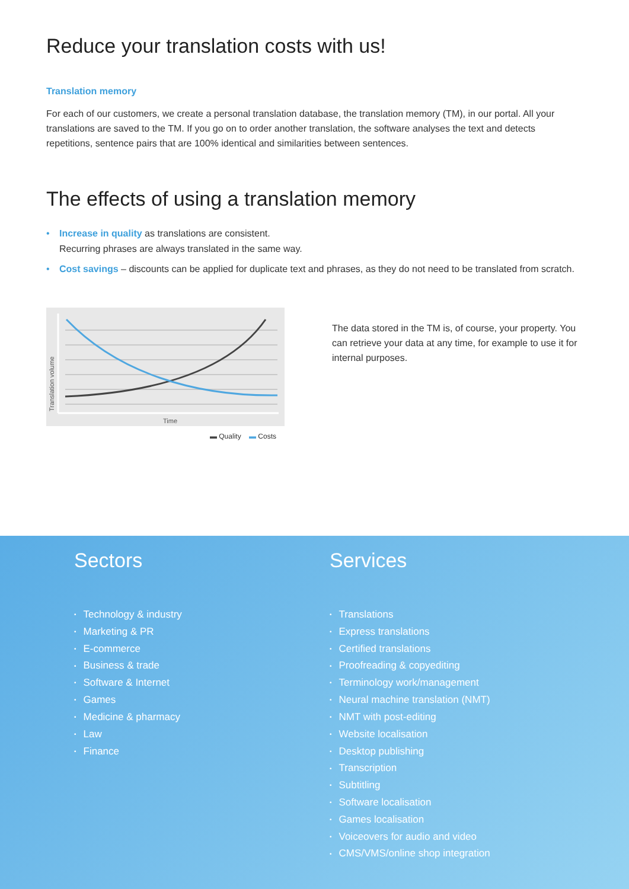Reduce your translation costs with us!
Translation memory
For each of our customers, we create a personal translation database, the translation memory (TM), in our portal. All your translations are saved to the TM. If you go on to order another translation, the software analyses the text and detects repetitions, sentence pairs that are 100% identical and similarities between sentences.
The effects of using a translation memory
• Increase in quality as translations are consistent.
Recurring phrases are always translated in the same way.
• Cost savings – discounts can be applied for duplicate text and phrases, as they do not need to be translated from scratch.
Translation volume
Time
▬ Quality ▬ Costs
The data stored in the TM is, of course, your property. You can retrieve your data at any time, for example to use it for internal purposes.
Sectors
• Technology & industry
• Marketing & PR
• E-commerce
• Business & trade
• Software & Internet
• Games
• Medicine & pharmacy
• Law
• Finance
Services
• Translations
• Express translations
• Certified translations
• Proofreading & copyediting
• Terminology work/management
• Neural machine translation (NMT)
• NMT with post-editing
• Website localisation
• Desktop publishing
• Transcription
• Subtitling
• Software localisation
• Games localisation
• Voiceovers for audio and video
• CMS/VMS/online shop integration